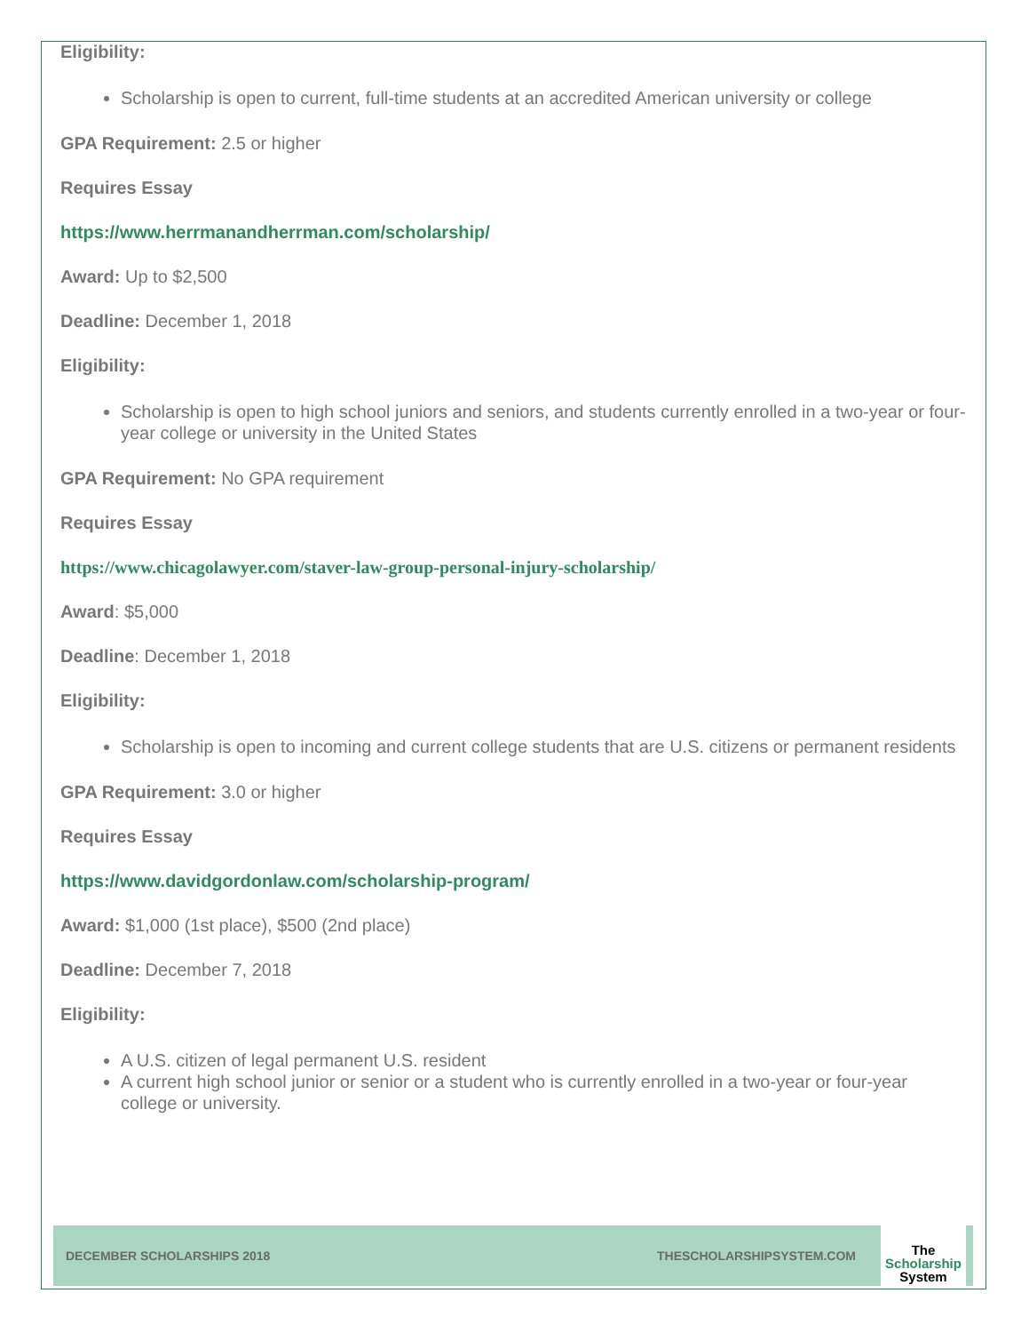Eligibility:
Scholarship is open to current, full-time students at an accredited American university or college
GPA Requirement: 2.5 or higher
Requires Essay
https://www.herrmanandherrman.com/scholarship/
Award: Up to $2,500
Deadline: December 1, 2018
Eligibility:
Scholarship is open to high school juniors and seniors, and students currently enrolled in a two-year or four-year college or university in the United States
GPA Requirement: No GPA requirement
Requires Essay
https://www.chicagolawyer.com/staver-law-group-personal-injury-scholarship/
Award: $5,000
Deadline: December 1, 2018
Eligibility:
Scholarship is open to incoming and current college students that are U.S. citizens or permanent residents
GPA Requirement: 3.0 or higher
Requires Essay
https://www.davidgordonlaw.com/scholarship-program/
Award: $1,000 (1st place), $500 (2nd place)
Deadline: December 7, 2018
Eligibility:
A U.S. citizen of legal permanent U.S. resident
A current high school junior or senior or a student who is currently enrolled in a two-year or four-year college or university.
DECEMBER SCHOLARSHIPS 2018 THESCHOLARSHIPSYSTEM.COM
The
Scholarship
System